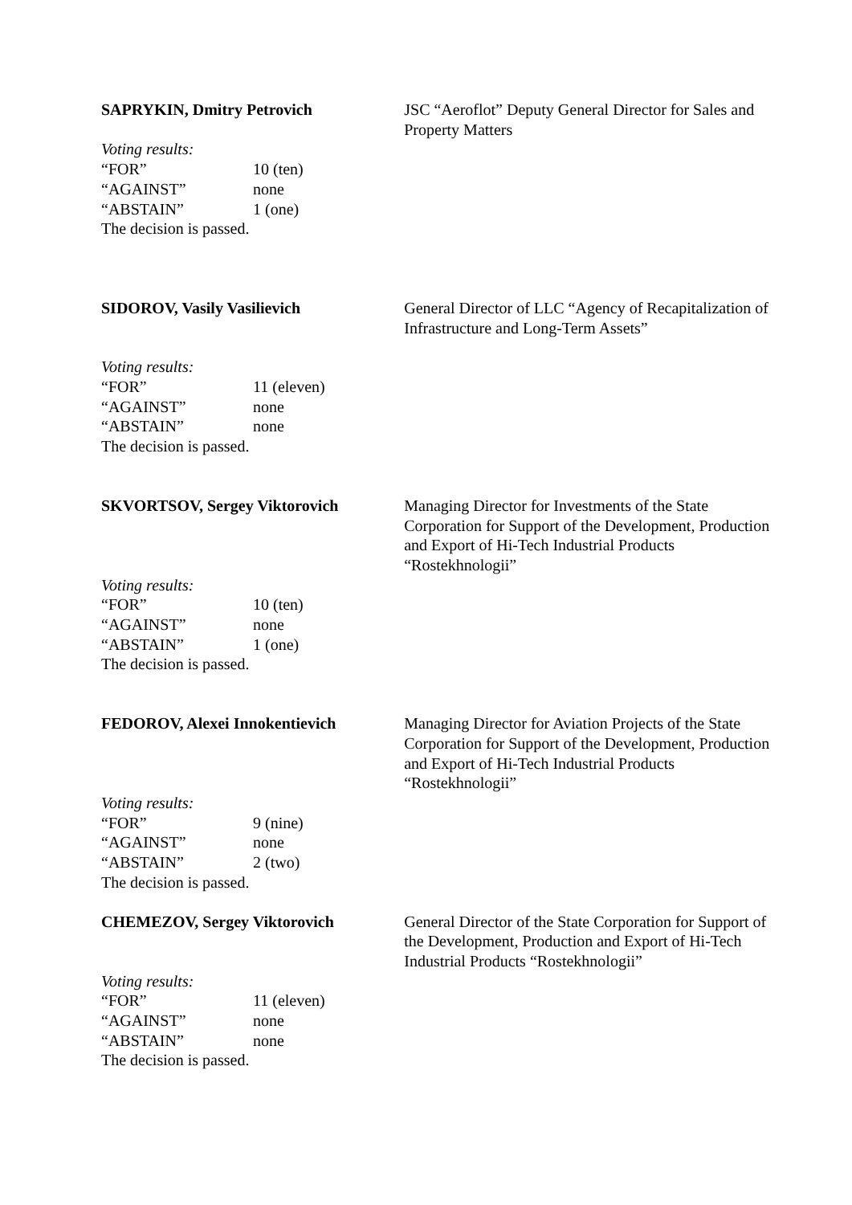SAPRYKIN, Dmitry Petrovich JSC “Aeroflot” Deputy General Director for Sales and Property Matters
Voting results:
“FOR” 10 (ten)
“AGAINST” none
“ABSTAIN” 1 (one)
The decision is passed.
SIDOROV, Vasily Vasilievich General Director of LLC “Agency of Recapitalization of Infrastructure and Long-Term Assets”
Voting results:
“FOR” 11 (eleven)
“AGAINST” none
“ABSTAIN” none
The decision is passed.
SKVORTSOV, Sergey Viktorovich Managing Director for Investments of the State Corporation for Support of the Development, Production and Export of Hi-Tech Industrial Products “Rostekhnologii”
Voting results:
“FOR” 10 (ten)
“AGAINST” none
“ABSTAIN” 1 (one)
The decision is passed.
FEDOROV, Alexei Innokentievich Managing Director for Aviation Projects of the State Corporation for Support of the Development, Production and Export of Hi-Tech Industrial Products “Rostekhnologii”
Voting results:
“FOR” 9 (nine)
“AGAINST” none
“ABSTAIN” 2 (two)
The decision is passed.
CHEMEZOV, Sergey Viktorovich General Director of the State Corporation for Support of the Development, Production and Export of Hi-Tech Industrial Products “Rostekhnologii”
Voting results:
“FOR” 11 (eleven)
“AGAINST” none
“ABSTAIN” none
The decision is passed.